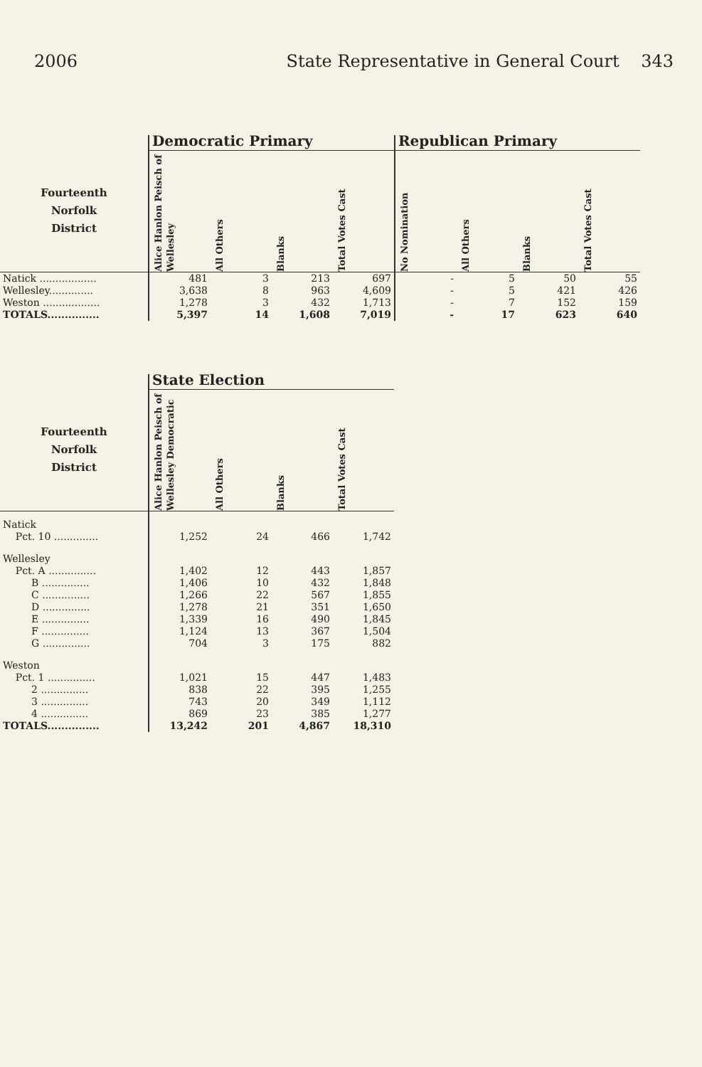2006 State Representative in General Court 343
| | Democratic Primary | | | | Republican Primary | | | |
| --- | --- | --- | --- | --- | --- | --- | --- | --- |
| Fourteenth Norfolk District | Alice Hanlon Peisch of Wellesley | All Others | Blanks | Total Votes Cast | No Nomination | All Others | Blanks | Total Votes Cast |
| Natick .................. | 481 | 3 | 213 | 697 | - | 5 | 50 | 55 |
| Wellesley.............. | 3,638 | 8 | 963 | 4,609 | - | 5 | 421 | 426 |
| Weston .................. | 1,278 | 3 | 432 | 1,713 | - | 7 | 152 | 159 |
| TOTALS............... | 5,397 | 14 | 1,608 | 7,019 | - | 17 | 623 | 640 |
| | State Election | | | |
| --- | --- | --- | --- | --- |
| Fourteenth Norfolk District | Alice Hanlon Peisch of Wellesley Democratic | All Others | Blanks | Total Votes Cast |
| Natick | | | | |
| Pct. 10 .............. | 1,252 | 24 | 466 | 1,742 |
| Wellesley | | | | |
| Pct. A ............... | 1,402 | 12 | 443 | 1,857 |
| B ............... | 1,406 | 10 | 432 | 1,848 |
| C ............... | 1,266 | 22 | 567 | 1,855 |
| D ............... | 1,278 | 21 | 351 | 1,650 |
| E ............... | 1,339 | 16 | 490 | 1,845 |
| F ............... | 1,124 | 13 | 367 | 1,504 |
| G ............... | 704 | 3 | 175 | 882 |
| Weston | | | | |
| Pct. 1 ............... | 1,021 | 15 | 447 | 1,483 |
| 2 ............... | 838 | 22 | 395 | 1,255 |
| 3 ............... | 743 | 20 | 349 | 1,112 |
| 4 ............... | 869 | 23 | 385 | 1,277 |
| TOTALS............... | 13,242 | 201 | 4,867 | 18,310 |